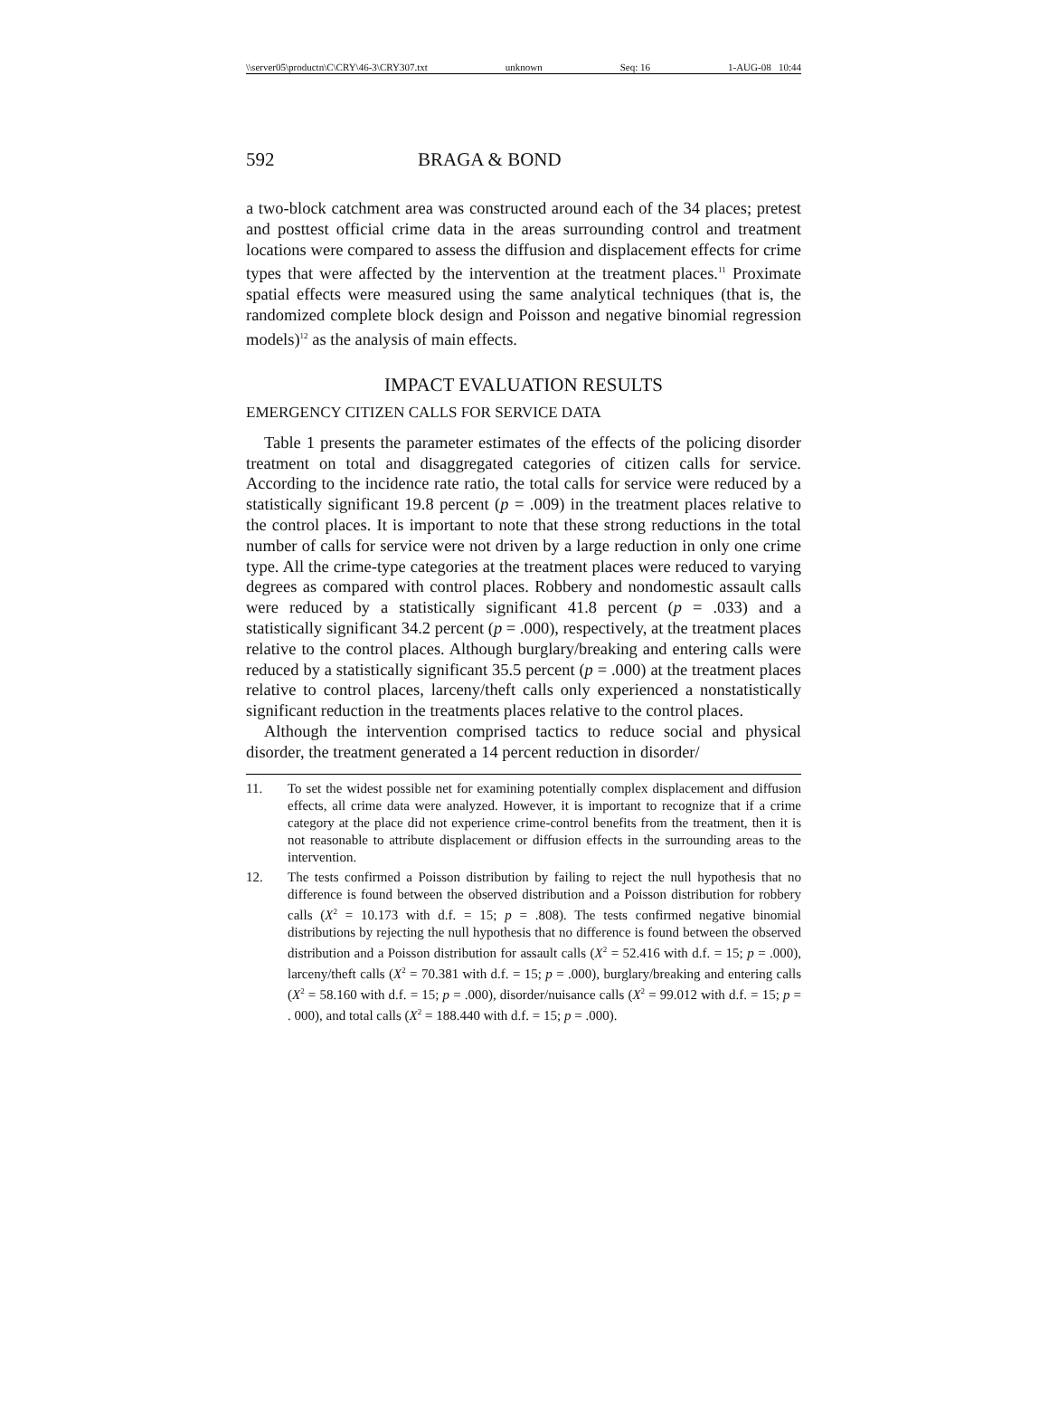\\server05\productn\C\CRY\46-3\CRY307.txt unknown Seq: 16 1-AUG-08 10:44
592 BRAGA & BOND
a two-block catchment area was constructed around each of the 34 places; pretest and posttest official crime data in the areas surrounding control and treatment locations were compared to assess the diffusion and displacement effects for crime types that were affected by the intervention at the treatment places.<sup>11</sup> Proximate spatial effects were measured using the same analytical techniques (that is, the randomized complete block design and Poisson and negative binomial regression models)<sup>12</sup> as the analysis of main effects.
IMPACT EVALUATION RESULTS
EMERGENCY CITIZEN CALLS FOR SERVICE DATA
Table 1 presents the parameter estimates of the effects of the policing disorder treatment on total and disaggregated categories of citizen calls for service. According to the incidence rate ratio, the total calls for service were reduced by a statistically significant 19.8 percent (p = .009) in the treatment places relative to the control places. It is important to note that these strong reductions in the total number of calls for service were not driven by a large reduction in only one crime type. All the crime-type categories at the treatment places were reduced to varying degrees as compared with control places. Robbery and nondomestic assault calls were reduced by a statistically significant 41.8 percent (p = .033) and a statistically significant 34.2 percent (p = .000), respectively, at the treatment places relative to the control places. Although burglary/breaking and entering calls were reduced by a statistically significant 35.5 percent (p = .000) at the treatment places relative to control places, larceny/theft calls only experienced a nonstatistically significant reduction in the treatments places relative to the control places.
Although the intervention comprised tactics to reduce social and physical disorder, the treatment generated a 14 percent reduction in disorder/
11. To set the widest possible net for examining potentially complex displacement and diffusion effects, all crime data were analyzed. However, it is important to recognize that if a crime category at the place did not experience crime-control benefits from the treatment, then it is not reasonable to attribute displacement or diffusion effects in the surrounding areas to the intervention.
12. The tests confirmed a Poisson distribution by failing to reject the null hypothesis that no difference is found between the observed distribution and a Poisson distribution for robbery calls (X<sup>2</sup> = 10.173 with d.f. = 15; p = .808). The tests confirmed negative binomial distributions by rejecting the null hypothesis that no difference is found between the observed distribution and a Poisson distribution for assault calls (X<sup>2</sup> = 52.416 with d.f. = 15; p = .000), larceny/theft calls (X<sup>2</sup> = 70.381 with d.f. = 15; p = .000), burglary/breaking and entering calls (X<sup>2</sup> = 58.160 with d.f. = 15; p = .000), disorder/nuisance calls (X<sup>2</sup> = 99.012 with d.f. = 15; p = . 000), and total calls (X<sup>2</sup> = 188.440 with d.f. = 15; p = .000).